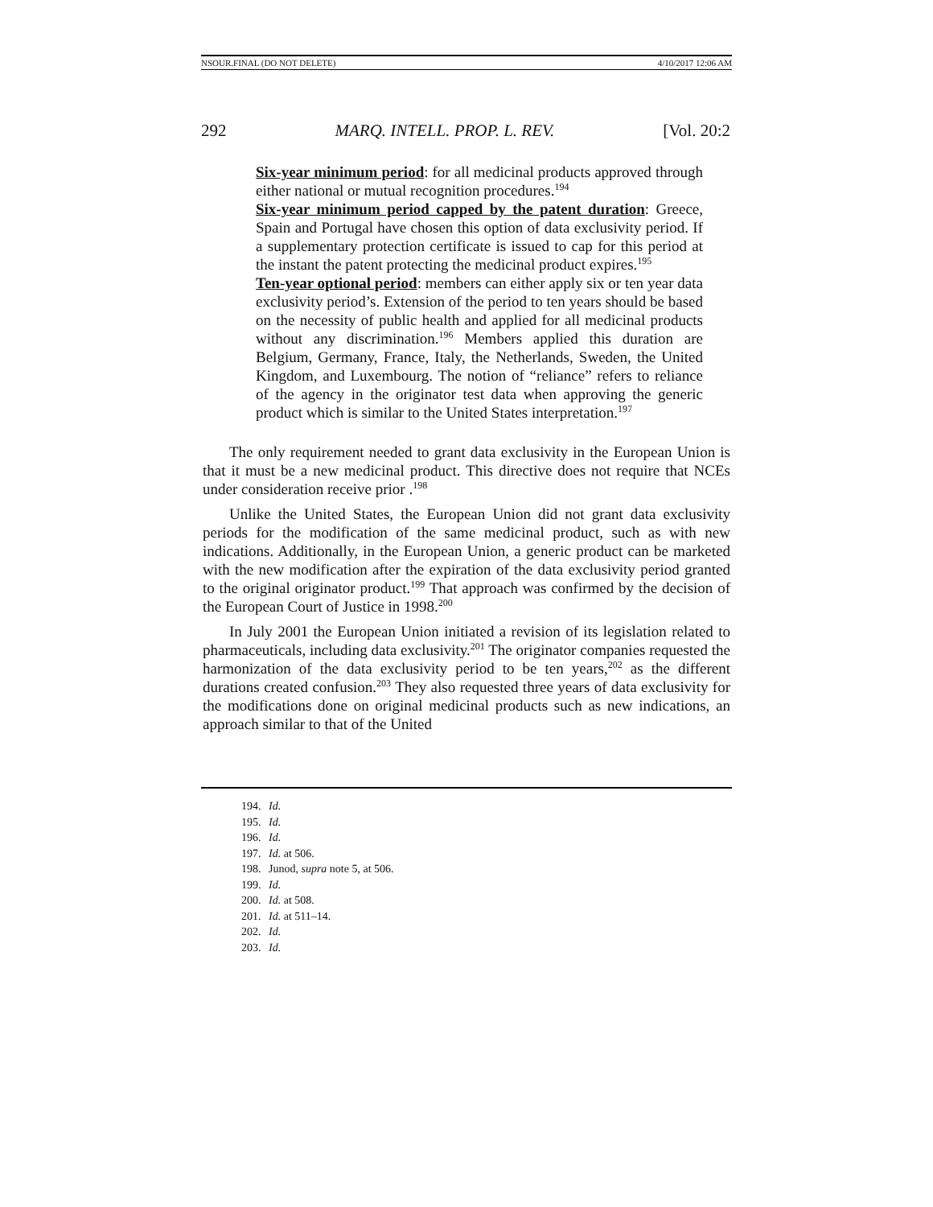NSOUR.FINAL (DO NOT DELETE) 4/10/2017 12:06 AM
292 MARQ. INTELL. PROP. L. REV. [Vol. 20:2
Six-year minimum period: for all medicinal products approved through either national or mutual recognition procedures.<sup>194</sup>
Six-year minimum period capped by the patent duration: Greece, Spain and Portugal have chosen this option of data exclusivity period. If a supplementary protection certificate is issued to cap for this period at the instant the patent protecting the medicinal product expires.<sup>195</sup>
Ten-year optional period: members can either apply six or ten year data exclusivity period’s. Extension of the period to ten years should be based on the necessity of public health and applied for all medicinal products without any discrimination.<sup>196</sup> Members applied this duration are Belgium, Germany, France, Italy, the Netherlands, Sweden, the United Kingdom, and Luxembourg. The notion of “reliance” refers to reliance of the agency in the originator test data when approving the generic product which is similar to the United States interpretation.<sup>197</sup>
The only requirement needed to grant data exclusivity in the European Union is that it must be a new medicinal product. This directive does not require that NCEs under consideration receive prior .<sup>198</sup>
Unlike the United States, the European Union did not grant data exclusivity periods for the modification of the same medicinal product, such as with new indications. Additionally, in the European Union, a generic product can be marketed with the new modification after the expiration of the data exclusivity period granted to the original originator product.<sup>199</sup> That approach was confirmed by the decision of the European Court of Justice in 1998.<sup>200</sup>
In July 2001 the European Union initiated a revision of its legislation related to pharmaceuticals, including data exclusivity.<sup>201</sup> The originator companies requested the harmonization of the data exclusivity period to be ten years,<sup>202</sup> as the different durations created confusion.<sup>203</sup> They also requested three years of data exclusivity for the modifications done on original medicinal products such as new indications, an approach similar to that of the United
194. Id.
195. Id.
196. Id.
197. Id. at 506.
198. Junod, supra note 5, at 506.
199. Id.
200. Id. at 508.
201. Id. at 511–14.
202. Id.
203. Id.